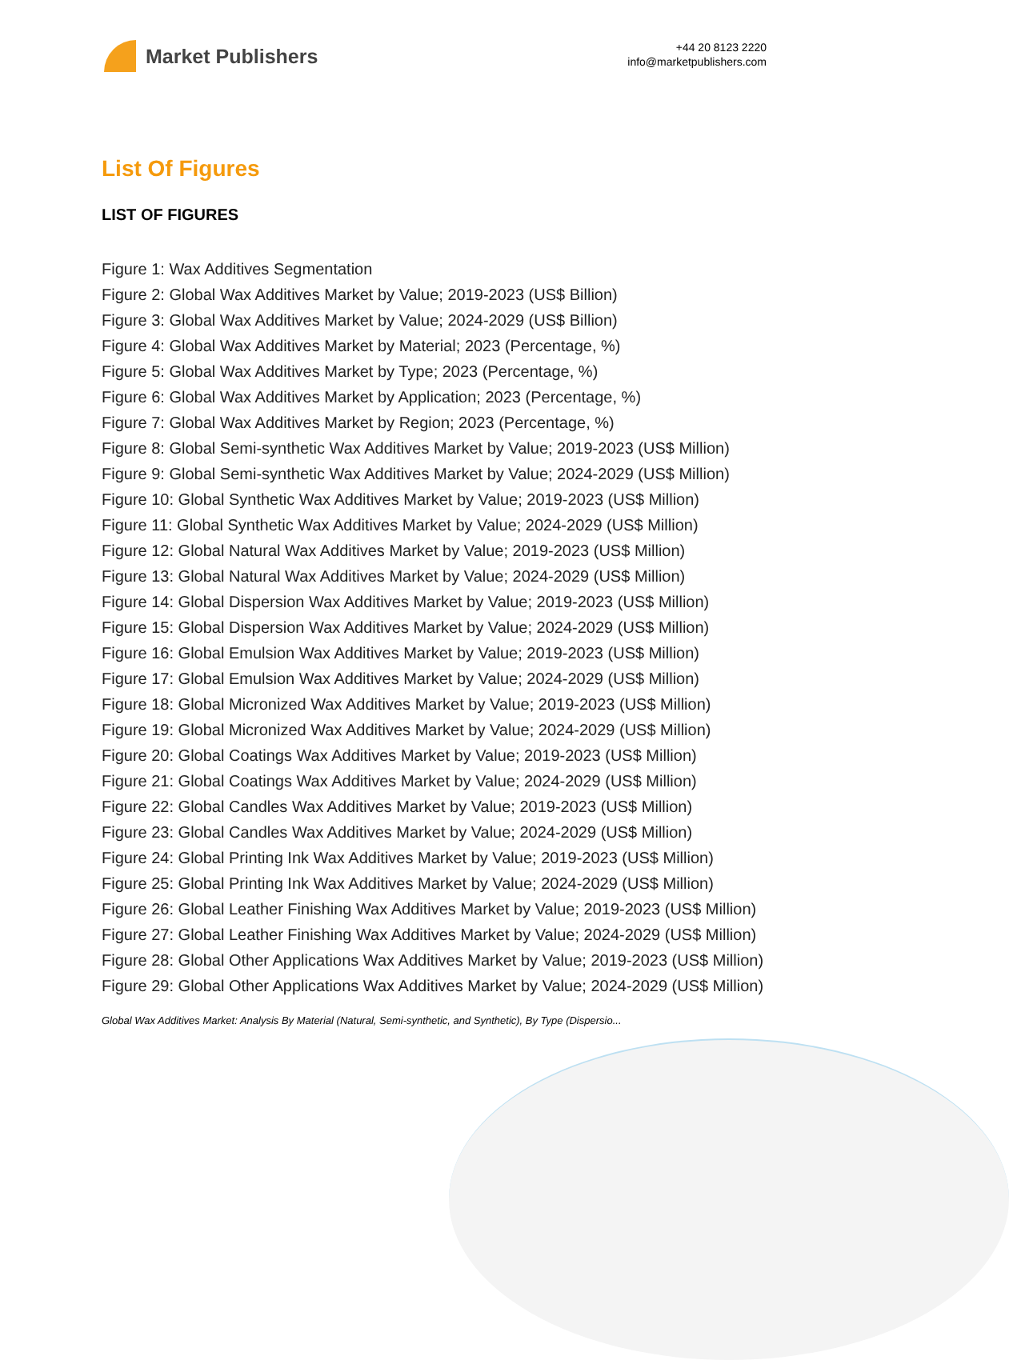Market Publishers
+44 20 8123 2220
info@marketpublishers.com
List Of Figures
LIST OF FIGURES
Figure 1: Wax Additives Segmentation
Figure 2: Global Wax Additives Market by Value; 2019-2023 (US$ Billion)
Figure 3: Global Wax Additives Market by Value; 2024-2029 (US$ Billion)
Figure 4: Global Wax Additives Market by Material; 2023 (Percentage, %)
Figure 5: Global Wax Additives Market by Type; 2023 (Percentage, %)
Figure 6: Global Wax Additives Market by Application; 2023 (Percentage, %)
Figure 7: Global Wax Additives Market by Region; 2023 (Percentage, %)
Figure 8: Global Semi-synthetic Wax Additives Market by Value; 2019-2023 (US$ Million)
Figure 9: Global Semi-synthetic Wax Additives Market by Value; 2024-2029 (US$ Million)
Figure 10: Global Synthetic Wax Additives Market by Value; 2019-2023 (US$ Million)
Figure 11: Global Synthetic Wax Additives Market by Value; 2024-2029 (US$ Million)
Figure 12: Global Natural Wax Additives Market by Value; 2019-2023 (US$ Million)
Figure 13: Global Natural Wax Additives Market by Value; 2024-2029 (US$ Million)
Figure 14: Global Dispersion Wax Additives Market by Value; 2019-2023 (US$ Million)
Figure 15: Global Dispersion Wax Additives Market by Value; 2024-2029 (US$ Million)
Figure 16: Global Emulsion Wax Additives Market by Value; 2019-2023 (US$ Million)
Figure 17: Global Emulsion Wax Additives Market by Value; 2024-2029 (US$ Million)
Figure 18: Global Micronized Wax Additives Market by Value; 2019-2023 (US$ Million)
Figure 19: Global Micronized Wax Additives Market by Value; 2024-2029 (US$ Million)
Figure 20: Global Coatings Wax Additives Market by Value; 2019-2023 (US$ Million)
Figure 21: Global Coatings Wax Additives Market by Value; 2024-2029 (US$ Million)
Figure 22: Global Candles Wax Additives Market by Value; 2019-2023 (US$ Million)
Figure 23: Global Candles Wax Additives Market by Value; 2024-2029 (US$ Million)
Figure 24: Global Printing Ink Wax Additives Market by Value; 2019-2023 (US$ Million)
Figure 25: Global Printing Ink Wax Additives Market by Value; 2024-2029 (US$ Million)
Figure 26: Global Leather Finishing Wax Additives Market by Value; 2019-2023 (US$ Million)
Figure 27: Global Leather Finishing Wax Additives Market by Value; 2024-2029 (US$ Million)
Figure 28: Global Other Applications Wax Additives Market by Value; 2019-2023 (US$ Million)
Figure 29: Global Other Applications Wax Additives Market by Value; 2024-2029 (US$ Million)
Global Wax Additives Market: Analysis By Material (Natural, Semi-synthetic, and Synthetic), By Type (Dispersio...